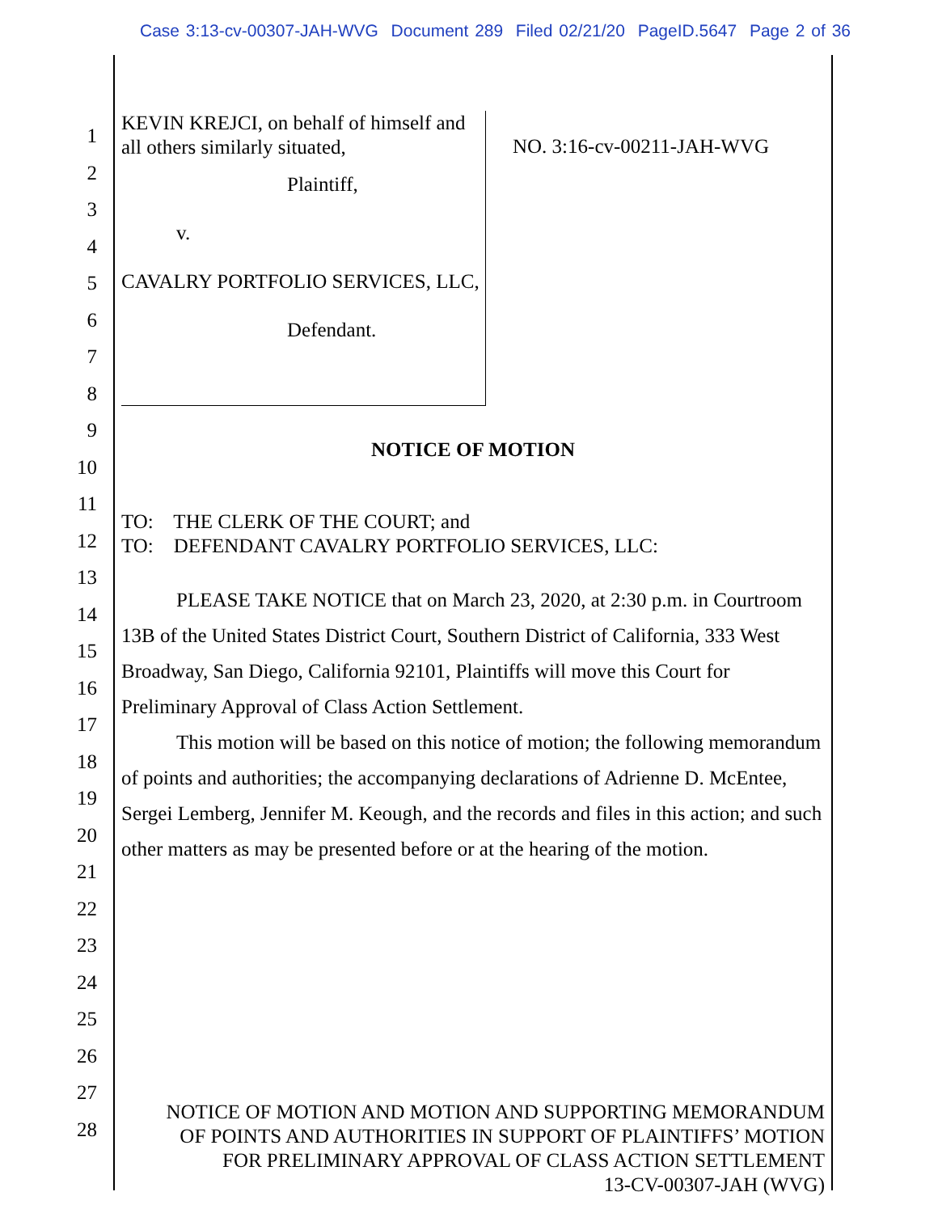Case 3:13-cv-00307-JAH-WVG Document 289 Filed 02/21/20 PageID.5647 Page 2 of 36
1
2
3
4
5
6
7
8
9
10
11
12
13
14
15
16
17
18
19
20
21
22
23
24
25
26
27
28
KEVIN KREJCI, on behalf of himself and all others similarly situated,
Plaintiff,
v.
CAVALRY PORTFOLIO SERVICES, LLC,
Defendant.
NO. 3:16-cv-00211-JAH-WVG
NOTICE OF MOTION
TO: THE CLERK OF THE COURT; and
TO: DEFENDANT CAVALRY PORTFOLIO SERVICES, LLC:
PLEASE TAKE NOTICE that on March 23, 2020, at 2:30 p.m. in Courtroom 13B of the United States District Court, Southern District of California, 333 West Broadway, San Diego, California 92101, Plaintiffs will move this Court for Preliminary Approval of Class Action Settlement.
This motion will be based on this notice of motion; the following memorandum of points and authorities; the accompanying declarations of Adrienne D. McEntee, Sergei Lemberg, Jennifer M. Keough, and the records and files in this action; and such other matters as may be presented before or at the hearing of the motion.
NOTICE OF MOTION AND MOTION AND SUPPORTING MEMORANDUM
OF POINTS AND AUTHORITIES IN SUPPORT OF PLAINTIFFS’ MOTION
FOR PRELIMINARY APPROVAL OF CLASS ACTION SETTLEMENT
13-CV-00307-JAH (WVG)